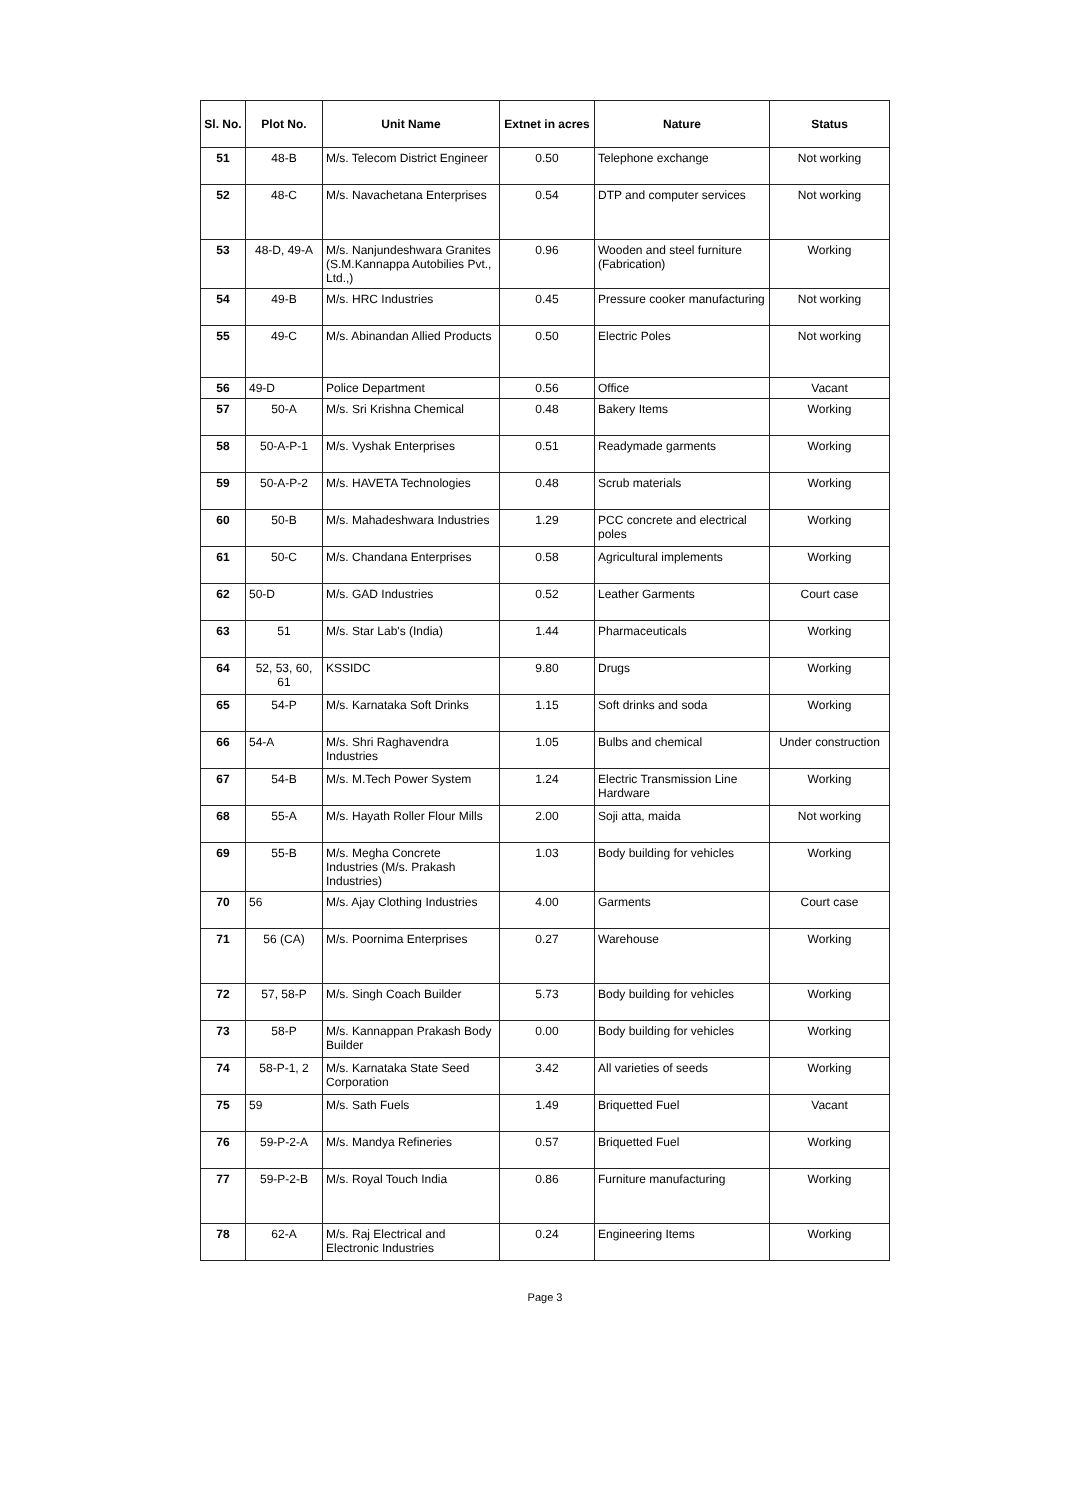| Sl. No. | Plot No. | Unit Name | Extnet in acres | Nature | Status |
| --- | --- | --- | --- | --- | --- |
| 51 | 48-B | M/s. Telecom District Engineer | 0.50 | Telephone exchange | Not working |
| 52 | 48-C | M/s. Navachetana Enterprises | 0.54 | DTP and computer services | Not working |
| 53 | 48-D, 49-A | M/s. Nanjundeshwara Granites (S.M.Kannappa Autobilies Pvt., Ltd.,) | 0.96 | Wooden and steel furniture (Fabrication) | Working |
| 54 | 49-B | M/s. HRC Industries | 0.45 | Pressure cooker manufacturing | Not working |
| 55 | 49-C | M/s. Abinandan Allied Products | 0.50 | Electric Poles | Not working |
| 56 | 49-D | Police Department | 0.56 | Office | Vacant |
| 57 | 50-A | M/s. Sri Krishna Chemical | 0.48 | Bakery Items | Working |
| 58 | 50-A-P-1 | M/s. Vyshak Enterprises | 0.51 | Readymade garments | Working |
| 59 | 50-A-P-2 | M/s. HAVETA Technologies | 0.48 | Scrub materials | Working |
| 60 | 50-B | M/s. Mahadeshwara Industries | 1.29 | PCC concrete and electrical poles | Working |
| 61 | 50-C | M/s. Chandana Enterprises | 0.58 | Agricultural implements | Working |
| 62 | 50-D | M/s. GAD Industries | 0.52 | Leather Garments | Court case |
| 63 | 51 | M/s. Star Lab's (India) | 1.44 | Pharmaceuticals | Working |
| 64 | 52, 53, 60, 61 | KSSIDC | 9.80 | Drugs | Working |
| 65 | 54-P | M/s. Karnataka Soft Drinks | 1.15 | Soft drinks and soda | Working |
| 66 | 54-A | M/s. Shri Raghavendra Industries | 1.05 | Bulbs and chemical | Under construction |
| 67 | 54-B | M/s. M.Tech Power System | 1.24 | Electric Transmission Line Hardware | Working |
| 68 | 55-A | M/s. Hayath Roller Flour Mills | 2.00 | Soji atta, maida | Not working |
| 69 | 55-B | M/s. Megha Concrete Industries (M/s. Prakash Industries) | 1.03 | Body building for vehicles | Working |
| 70 | 56 | M/s. Ajay Clothing Industries | 4.00 | Garments | Court case |
| 71 | 56 (CA) | M/s. Poornima Enterprises | 0.27 | Warehouse | Working |
| 72 | 57, 58-P | M/s. Singh Coach Builder | 5.73 | Body building for vehicles | Working |
| 73 | 58-P | M/s. Kannappan Prakash Body Builder | 0.00 | Body building for vehicles | Working |
| 74 | 58-P-1, 2 | M/s. Karnataka State Seed Corporation | 3.42 | All varieties of seeds | Working |
| 75 | 59 | M/s. Sath Fuels | 1.49 | Briquetted Fuel | Vacant |
| 76 | 59-P-2-A | M/s. Mandya Refineries | 0.57 | Briquetted Fuel | Working |
| 77 | 59-P-2-B | M/s. Royal Touch India | 0.86 | Furniture manufacturing | Working |
| 78 | 62-A | M/s. Raj Electrical and Electronic Industries | 0.24 | Engineering Items | Working |
Page 3